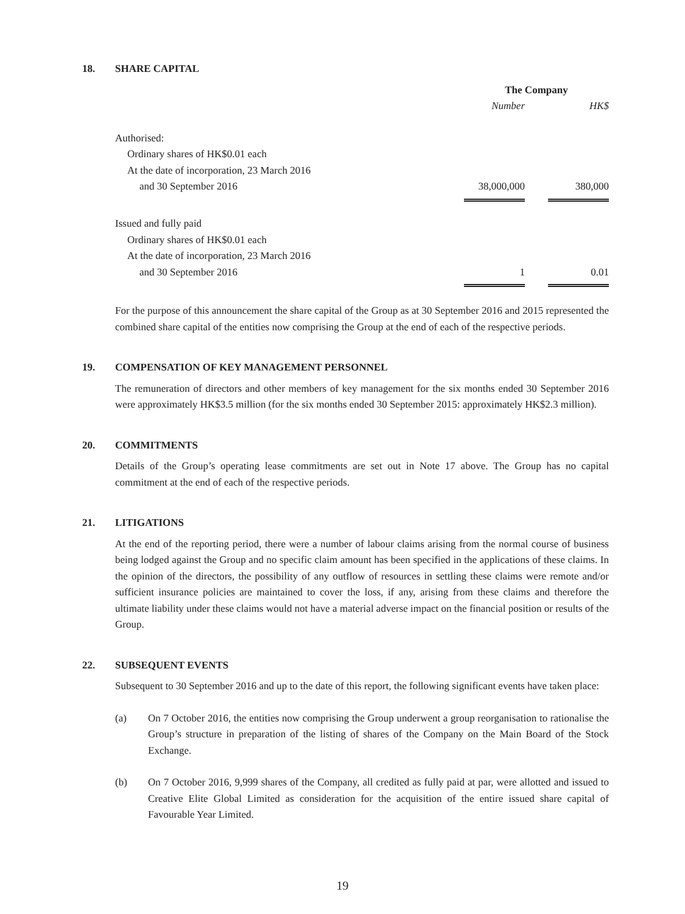18. SHARE CAPITAL
| | The Company | | |
| | Number | | HK$ |
| Authorised: | | | |
| Ordinary shares of HK$0.01 each | | | |
| At the date of incorporation, 23 March 2016 | | | |
| and 30 September 2016 | 38,000,000 | | 380,000 |
| Issued and fully paid | | | |
| Ordinary shares of HK$0.01 each | | | |
| At the date of incorporation, 23 March 2016 | | | |
| and 30 September 2016 | 1 | | 0.01 |
For the purpose of this announcement the share capital of the Group as at 30 September 2016 and 2015 represented the combined share capital of the entities now comprising the Group at the end of each of the respective periods.
19. COMPENSATION OF KEY MANAGEMENT PERSONNEL
The remuneration of directors and other members of key management for the six months ended 30 September 2016 were approximately HK$3.5 million (for the six months ended 30 September 2015: approximately HK$2.3 million).
20. COMMITMENTS
Details of the Group’s operating lease commitments are set out in Note 17 above. The Group has no capital commitment at the end of each of the respective periods.
21. LITIGATIONS
At the end of the reporting period, there were a number of labour claims arising from the normal course of business being lodged against the Group and no specific claim amount has been specified in the applications of these claims. In the opinion of the directors, the possibility of any outflow of resources in settling these claims were remote and/or sufficient insurance policies are maintained to cover the loss, if any, arising from these claims and therefore the ultimate liability under these claims would not have a material adverse impact on the financial position or results of the Group.
22. SUBSEQUENT EVENTS
Subsequent to 30 September 2016 and up to the date of this report, the following significant events have taken place:
(a) On 7 October 2016, the entities now comprising the Group underwent a group reorganisation to rationalise the Group’s structure in preparation of the listing of shares of the Company on the Main Board of the Stock Exchange.
(b) On 7 October 2016, 9,999 shares of the Company, all credited as fully paid at par, were allotted and issued to Creative Elite Global Limited as consideration for the acquisition of the entire issued share capital of Favourable Year Limited.
19